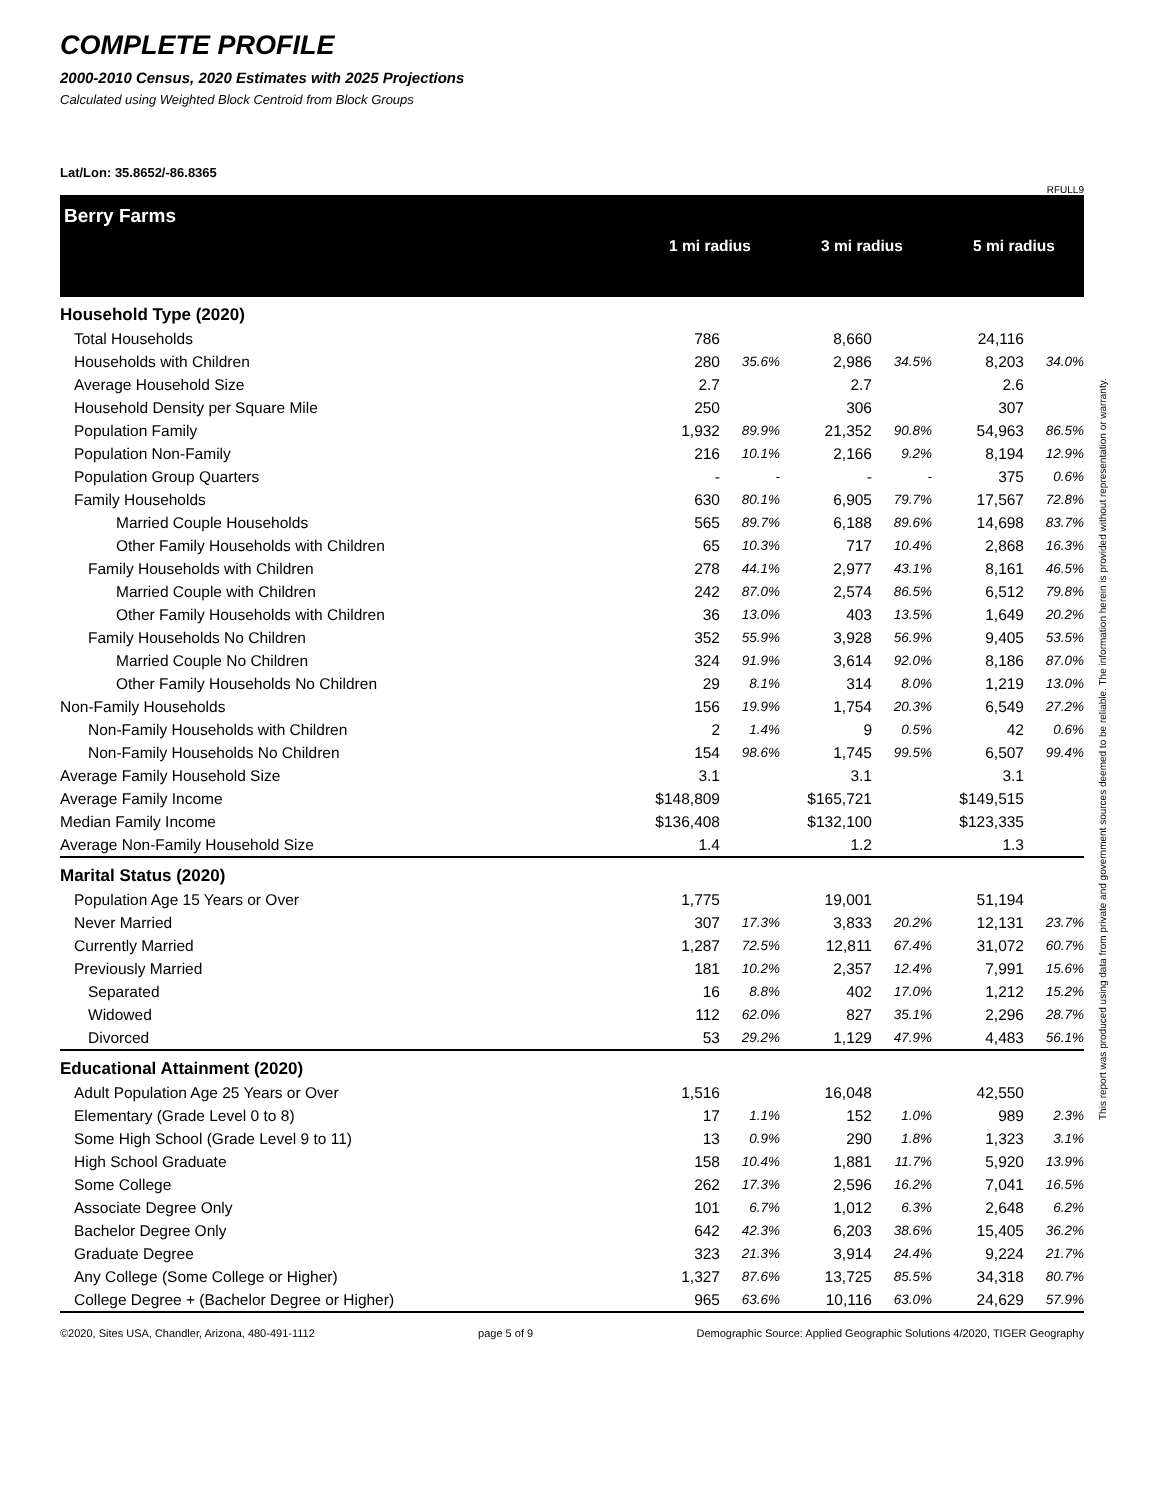COMPLETE PROFILE
2000-2010 Census, 2020 Estimates with 2025 Projections
Calculated using Weighted Block Centroid from Block Groups
Lat/Lon: 35.8652/-86.8365
RFULL9
| Berry Farms | 1 mi radius | | | 3 mi radius | | | 5 mi radius | |
| Household Type (2020) | | | | | | | | |
| Total Households | 786 | | | 8,660 | | | 24,116 | |
| Households with Children | 280 | 35.6% | | 2,986 | 34.5% | | 8,203 | 34.0% |
| Average Household Size | 2.7 | | | 2.7 | | | 2.6 | |
| Household Density per Square Mile | 250 | | | 306 | | | 307 | |
| Population Family | 1,932 | 89.9% | | 21,352 | 90.8% | | 54,963 | 86.5% |
| Population Non-Family | 216 | 10.1% | | 2,166 | 9.2% | | 8,194 | 12.9% |
| Population Group Quarters | - | - | | - | - | | 375 | 0.6% |
| Family Households | 630 | 80.1% | | 6,905 | 79.7% | | 17,567 | 72.8% |
| Married Couple Households | 565 | 89.7% | | 6,188 | 89.6% | | 14,698 | 83.7% |
| Other Family Households with Children | 65 | 10.3% | | 717 | 10.4% | | 2,868 | 16.3% |
| Family Households with Children | 278 | 44.1% | | 2,977 | 43.1% | | 8,161 | 46.5% |
| Married Couple with Children | 242 | 87.0% | | 2,574 | 86.5% | | 6,512 | 79.8% |
| Other Family Households with Children | 36 | 13.0% | | 403 | 13.5% | | 1,649 | 20.2% |
| Family Households No Children | 352 | 55.9% | | 3,928 | 56.9% | | 9,405 | 53.5% |
| Married Couple No Children | 324 | 91.9% | | 3,614 | 92.0% | | 8,186 | 87.0% |
| Other Family Households No Children | 29 | 8.1% | | 314 | 8.0% | | 1,219 | 13.0% |
| Non-Family Households | 156 | 19.9% | | 1,754 | 20.3% | | 6,549 | 27.2% |
| Non-Family Households with Children | 2 | 1.4% | | 9 | 0.5% | | 42 | 0.6% |
| Non-Family Households No Children | 154 | 98.6% | | 1,745 | 99.5% | | 6,507 | 99.4% |
| Average Family Household Size | 3.1 | | | 3.1 | | | 3.1 | |
| Average Family Income | $148,809 | | | $165,721 | | | $149,515 | |
| Median Family Income | $136,408 | | | $132,100 | | | $123,335 | |
| Average Non-Family Household Size | 1.4 | | | 1.2 | | | 1.3 | |
| Marital Status (2020) | | | | | | | | |
| Population Age 15 Years or Over | 1,775 | | | 19,001 | | | 51,194 | |
| Never Married | 307 | 17.3% | | 3,833 | 20.2% | | 12,131 | 23.7% |
| Currently Married | 1,287 | 72.5% | | 12,811 | 67.4% | | 31,072 | 60.7% |
| Previously Married | 181 | 10.2% | | 2,357 | 12.4% | | 7,991 | 15.6% |
| Separated | 16 | 8.8% | | 402 | 17.0% | | 1,212 | 15.2% |
| Widowed | 112 | 62.0% | | 827 | 35.1% | | 2,296 | 28.7% |
| Divorced | 53 | 29.2% | | 1,129 | 47.9% | | 4,483 | 56.1% |
| Educational Attainment (2020) | | | | | | | | |
| Adult Population Age 25 Years or Over | 1,516 | | | 16,048 | | | 42,550 | |
| Elementary (Grade Level 0 to 8) | 17 | 1.1% | | 152 | 1.0% | | 989 | 2.3% |
| Some High School (Grade Level 9 to 11) | 13 | 0.9% | | 290 | 1.8% | | 1,323 | 3.1% |
| High School Graduate | 158 | 10.4% | | 1,881 | 11.7% | | 5,920 | 13.9% |
| Some College | 262 | 17.3% | | 2,596 | 16.2% | | 7,041 | 16.5% |
| Associate Degree Only | 101 | 6.7% | | 1,012 | 6.3% | | 2,648 | 6.2% |
| Bachelor Degree Only | 642 | 42.3% | | 6,203 | 38.6% | | 15,405 | 36.2% |
| Graduate Degree | 323 | 21.3% | | 3,914 | 24.4% | | 9,224 | 21.7% |
| Any College (Some College or Higher) | 1,327 | 87.6% | | 13,725 | 85.5% | | 34,318 | 80.7% |
| College Degree + (Bachelor Degree or Higher) | 965 | 63.6% | | 10,116 | 63.0% | | 24,629 | 57.9% |
©2020, Sites USA, Chandler, Arizona, 480-491-1112 page 5 of 9 Demographic Source: Applied Geographic Solutions 4/2020, TIGER Geography
This report was produced using data from private and government sources deemed to be reliable. The information herein is provided without representation or warranty.